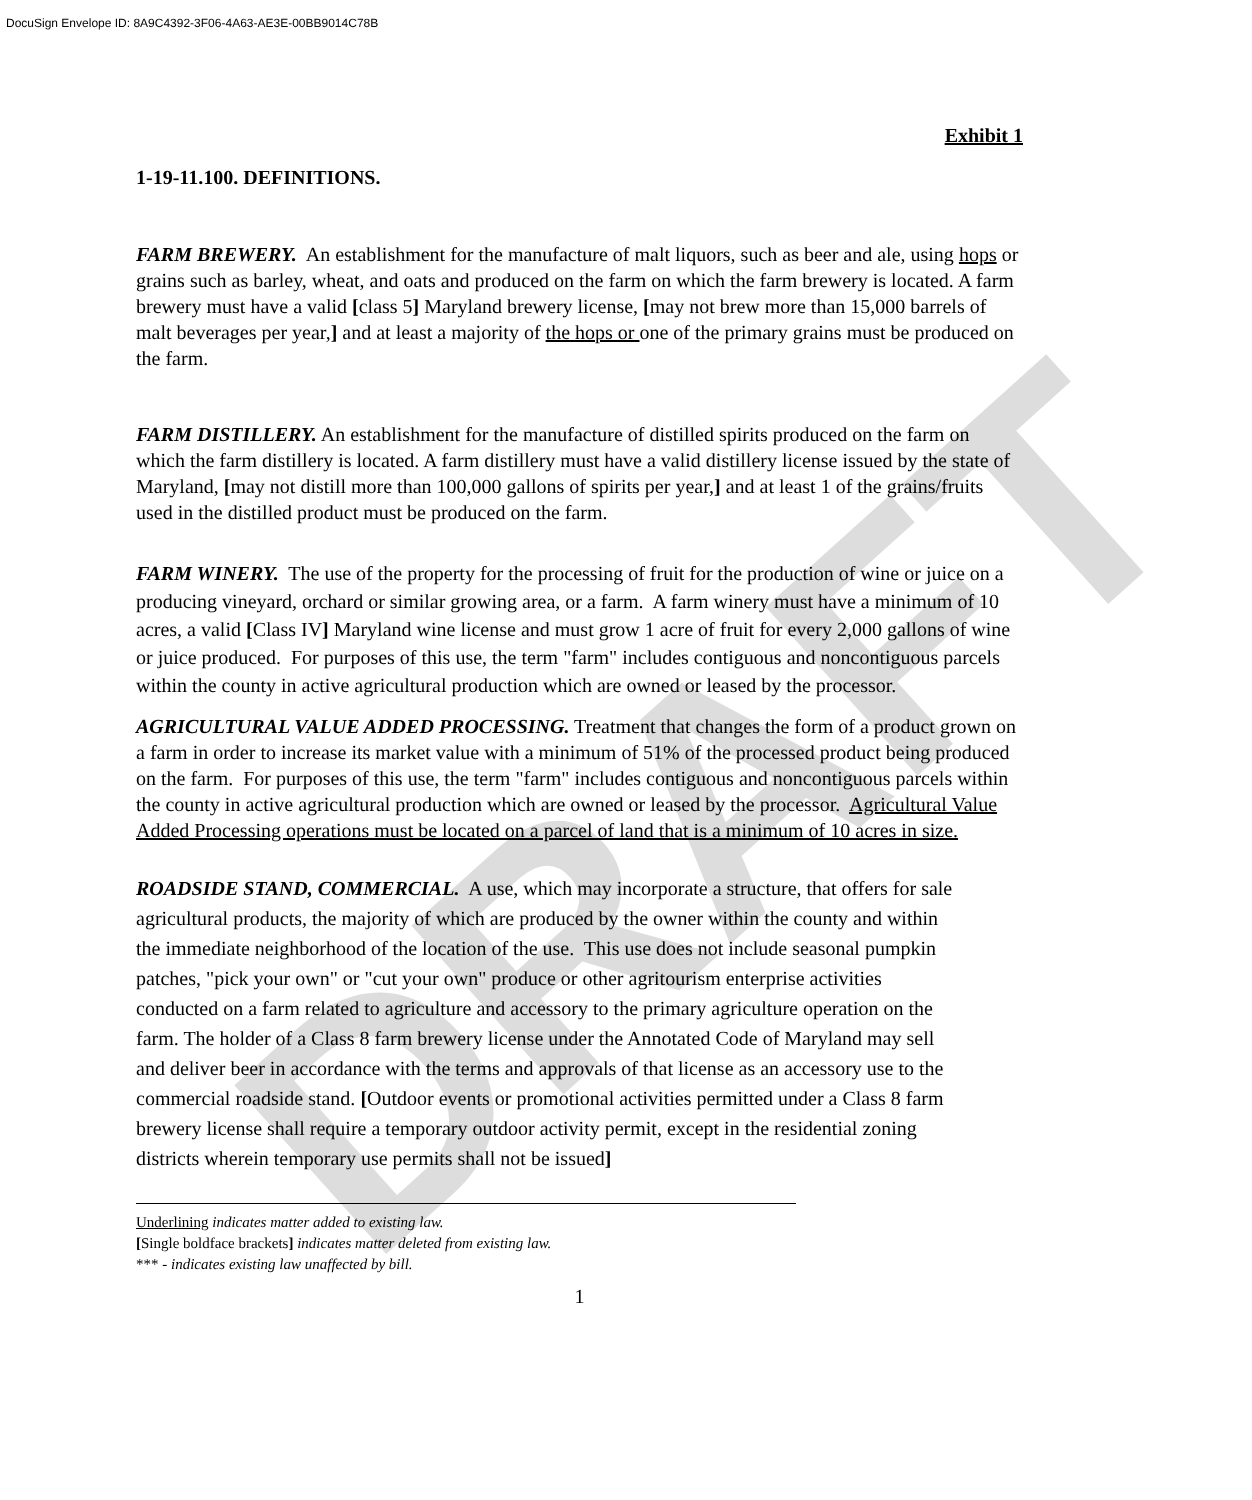DocuSign Envelope ID: 8A9C4392-3F06-4A63-AE3E-00BB9014C78B
DRAFT
Exhibit 1
1-19-11.100. DEFINITIONS.
FARM BREWERY. An establishment for the manufacture of malt liquors, such as beer and ale, using hops or grains such as barley, wheat, and oats and produced on the farm on which the farm brewery is located. A farm brewery must have a valid [class 5] Maryland brewery license, [may not brew more than 15,000 barrels of malt beverages per year,] and at least a majority of the hops or one of the primary grains must be produced on the farm.
FARM DISTILLERY. An establishment for the manufacture of distilled spirits produced on the farm on which the farm distillery is located. A farm distillery must have a valid distillery license issued by the state of Maryland, [may not distill more than 100,000 gallons of spirits per year,] and at least 1 of the grains/fruits used in the distilled product must be produced on the farm.
FARM WINERY. The use of the property for the processing of fruit for the production of wine or juice on a producing vineyard, orchard or similar growing area, or a farm. A farm winery must have a minimum of 10 acres, a valid [Class IV] Maryland wine license and must grow 1 acre of fruit for every 2,000 gallons of wine or juice produced. For purposes of this use, the term "farm" includes contiguous and noncontiguous parcels within the county in active agricultural production which are owned or leased by the processor.
AGRICULTURAL VALUE ADDED PROCESSING. Treatment that changes the form of a product grown on a farm in order to increase its market value with a minimum of 51% of the processed product being produced on the farm. For purposes of this use, the term "farm" includes contiguous and noncontiguous parcels within the county in active agricultural production which are owned or leased by the processor. Agricultural Value Added Processing operations must be located on a parcel of land that is a minimum of 10 acres in size.
ROADSIDE STAND, COMMERCIAL. A use, which may incorporate a structure, that offers for sale agricultural products, the majority of which are produced by the owner within the county and within the immediate neighborhood of the location of the use. This use does not include seasonal pumpkin patches, "pick your own" or "cut your own" produce or other agritourism enterprise activities conducted on a farm related to agriculture and accessory to the primary agriculture operation on the farm. The holder of a Class 8 farm brewery license under the Annotated Code of Maryland may sell and deliver beer in accordance with the terms and approvals of that license as an accessory use to the commercial roadside stand. [Outdoor events or promotional activities permitted under a Class 8 farm brewery license shall require a temporary outdoor activity permit, except in the residential zoning districts wherein temporary use permits shall not be issued]
Underlining indicates matter added to existing law.
[Single boldface brackets] indicates matter deleted from existing law.
*** - indicates existing law unaffected by bill.
1